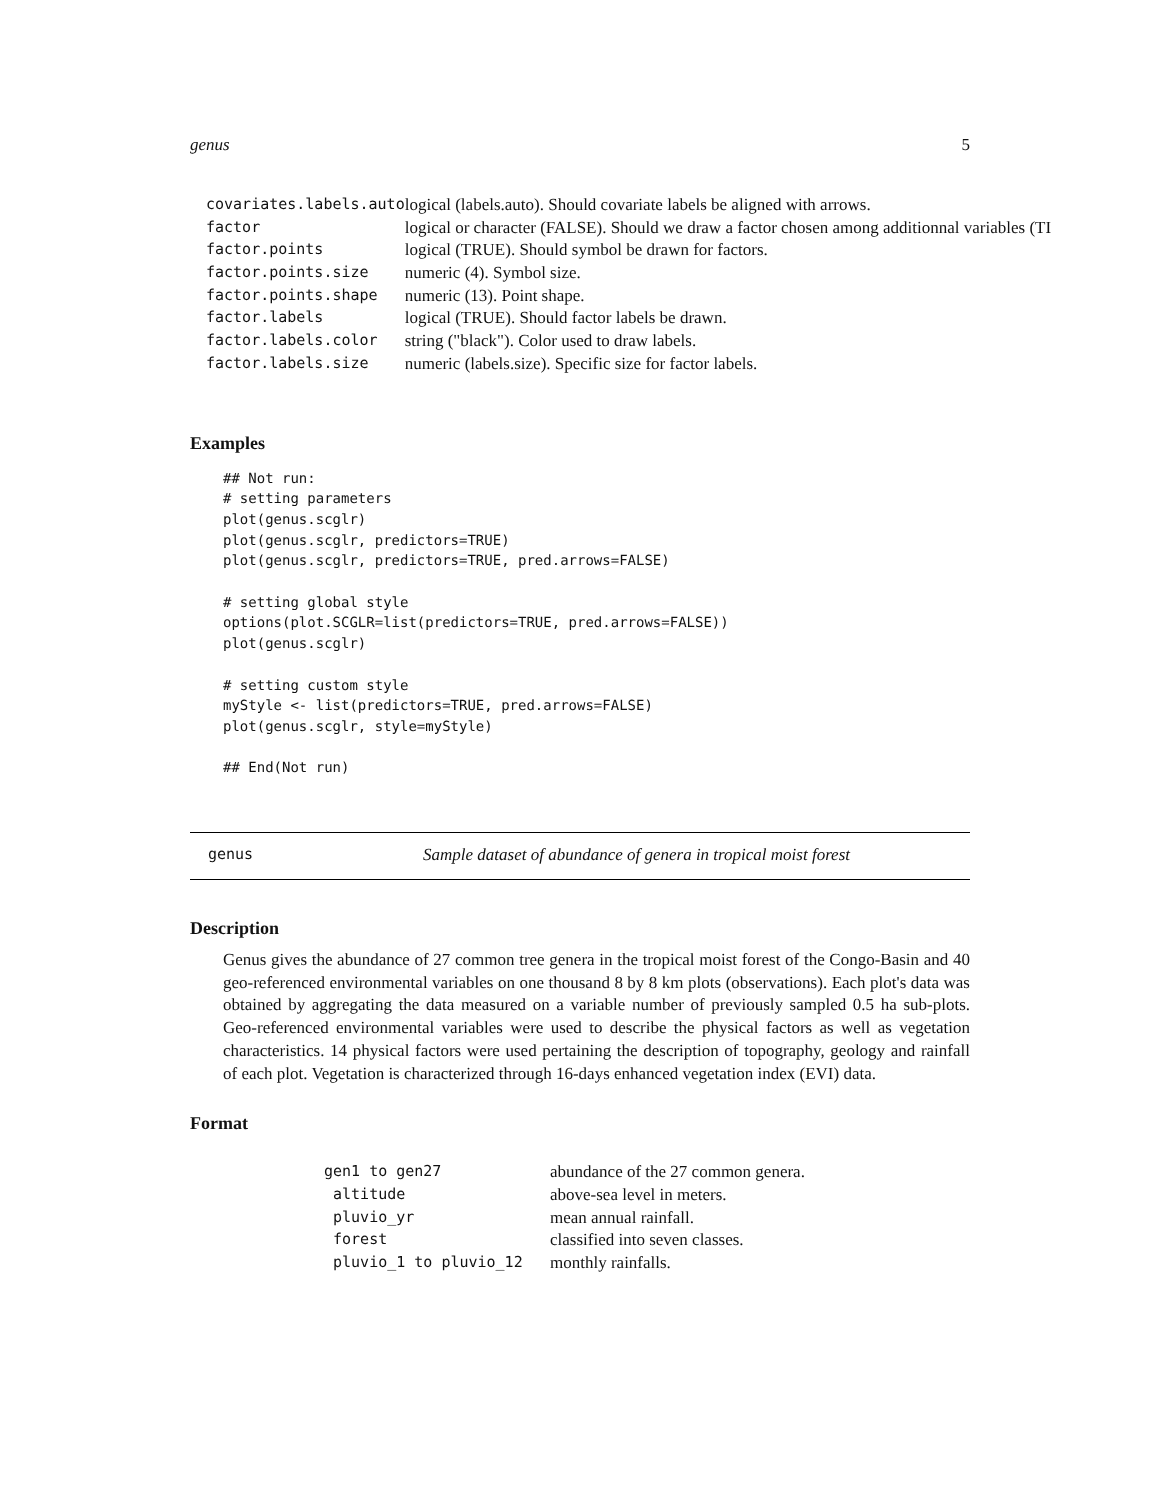genus 5
| covariates.labels.auto | logical (labels.auto). Should covariate labels be aligned with arrows. |
| factor | logical or character (FALSE). Should we draw a factor chosen among additionnal variables (TI |
| factor.points | logical (TRUE). Should symbol be drawn for factors. |
| factor.points.size | numeric (4). Symbol size. |
| factor.points.shape | numeric (13). Point shape. |
| factor.labels | logical (TRUE). Should factor labels be drawn. |
| factor.labels.color | string ("black"). Color used to draw labels. |
| factor.labels.size | numeric (labels.size). Specific size for factor labels. |
Examples
## Not run:
# setting parameters
plot(genus.scglr)
plot(genus.scglr, predictors=TRUE)
plot(genus.scglr, predictors=TRUE, pred.arrows=FALSE)

# setting global style
options(plot.SCGLR=list(predictors=TRUE, pred.arrows=FALSE))
plot(genus.scglr)

# setting custom style
myStyle <- list(predictors=TRUE, pred.arrows=FALSE)
plot(genus.scglr, style=myStyle)

## End(Not run)
genus Sample dataset of abundance of genera in tropical moist forest
Description
Genus gives the abundance of 27 common tree genera in the tropical moist forest of the Congo-Basin and 40 geo-referenced environmental variables on one thousand 8 by 8 km plots (observations). Each plot's data was obtained by aggregating the data measured on a variable number of previously sampled 0.5 ha sub-plots. Geo-referenced environmental variables were used to describe the physical factors as well as vegetation characteristics. 14 physical factors were used pertaining the description of topography, geology and rainfall of each plot. Vegetation is characterized through 16-days enhanced vegetation index (EVI) data.
Format
| gen1 to gen27 | abundance of the 27 common genera. |
| altitude | above-sea level in meters. |
| pluvio_yr | mean annual rainfall. |
| forest | classified into seven classes. |
| pluvio_1 to pluvio_12 | monthly rainfalls. |